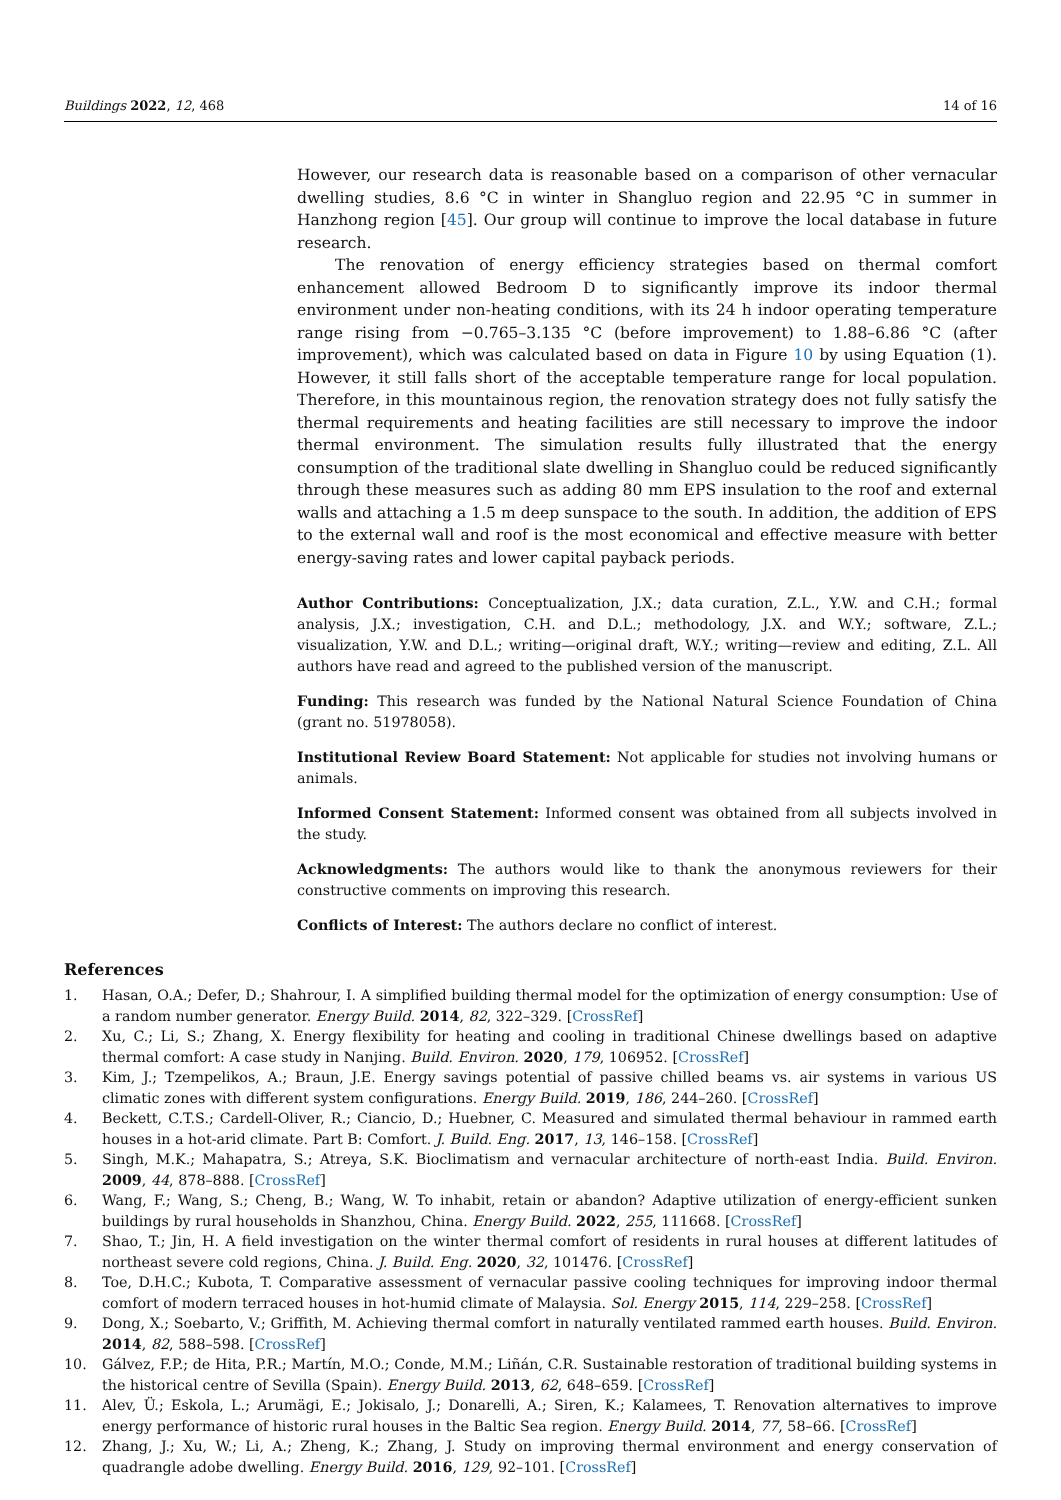Buildings 2022, 12, 468 14 of 16
However, our research data is reasonable based on a comparison of other vernacular dwelling studies, 8.6 °C in winter in Shangluo region and 22.95 °C in summer in Hanzhong region [45]. Our group will continue to improve the local database in future research.
The renovation of energy efficiency strategies based on thermal comfort enhancement allowed Bedroom D to significantly improve its indoor thermal environment under non-heating conditions, with its 24 h indoor operating temperature range rising from −0.765–3.135 °C (before improvement) to 1.88–6.86 °C (after improvement), which was calculated based on data in Figure 10 by using Equation (1). However, it still falls short of the acceptable temperature range for local population. Therefore, in this mountainous region, the renovation strategy does not fully satisfy the thermal requirements and heating facilities are still necessary to improve the indoor thermal environment. The simulation results fully illustrated that the energy consumption of the traditional slate dwelling in Shangluo could be reduced significantly through these measures such as adding 80 mm EPS insulation to the roof and external walls and attaching a 1.5 m deep sunspace to the south. In addition, the addition of EPS to the external wall and roof is the most economical and effective measure with better energy-saving rates and lower capital payback periods.
Author Contributions: Conceptualization, J.X.; data curation, Z.L., Y.W. and C.H.; formal analysis, J.X.; investigation, C.H. and D.L.; methodology, J.X. and W.Y.; software, Z.L.; visualization, Y.W. and D.L.; writing—original draft, W.Y.; writing—review and editing, Z.L. All authors have read and agreed to the published version of the manuscript.
Funding: This research was funded by the National Natural Science Foundation of China (grant no. 51978058).
Institutional Review Board Statement: Not applicable for studies not involving humans or animals.
Informed Consent Statement: Informed consent was obtained from all subjects involved in the study.
Acknowledgments: The authors would like to thank the anonymous reviewers for their constructive comments on improving this research.
Conflicts of Interest: The authors declare no conflict of interest.
References
1. Hasan, O.A.; Defer, D.; Shahrour, I. A simplified building thermal model for the optimization of energy consumption: Use of a random number generator. Energy Build. 2014, 82, 322–329. [CrossRef]
2. Xu, C.; Li, S.; Zhang, X. Energy flexibility for heating and cooling in traditional Chinese dwellings based on adaptive thermal comfort: A case study in Nanjing. Build. Environ. 2020, 179, 106952. [CrossRef]
3. Kim, J.; Tzempelikos, A.; Braun, J.E. Energy savings potential of passive chilled beams vs. air systems in various US climatic zones with different system configurations. Energy Build. 2019, 186, 244–260. [CrossRef]
4. Beckett, C.T.S.; Cardell-Oliver, R.; Ciancio, D.; Huebner, C. Measured and simulated thermal behaviour in rammed earth houses in a hot-arid climate. Part B: Comfort. J. Build. Eng. 2017, 13, 146–158. [CrossRef]
5. Singh, M.K.; Mahapatra, S.; Atreya, S.K. Bioclimatism and vernacular architecture of north-east India. Build. Environ. 2009, 44, 878–888. [CrossRef]
6. Wang, F.; Wang, S.; Cheng, B.; Wang, W. To inhabit, retain or abandon? Adaptive utilization of energy-efficient sunken buildings by rural households in Shanzhou, China. Energy Build. 2022, 255, 111668. [CrossRef]
7. Shao, T.; Jin, H. A field investigation on the winter thermal comfort of residents in rural houses at different latitudes of northeast severe cold regions, China. J. Build. Eng. 2020, 32, 101476. [CrossRef]
8. Toe, D.H.C.; Kubota, T. Comparative assessment of vernacular passive cooling techniques for improving indoor thermal comfort of modern terraced houses in hot-humid climate of Malaysia. Sol. Energy 2015, 114, 229–258. [CrossRef]
9. Dong, X.; Soebarto, V.; Griffith, M. Achieving thermal comfort in naturally ventilated rammed earth houses. Build. Environ. 2014, 82, 588–598. [CrossRef]
10. Gálvez, F.P.; de Hita, P.R.; Martín, M.O.; Conde, M.M.; Liñán, C.R. Sustainable restoration of traditional building systems in the historical centre of Sevilla (Spain). Energy Build. 2013, 62, 648–659. [CrossRef]
11. Alev, Ü.; Eskola, L.; Arumägi, E.; Jokisalo, J.; Donarelli, A.; Siren, K.; Kalamees, T. Renovation alternatives to improve energy performance of historic rural houses in the Baltic Sea region. Energy Build. 2014, 77, 58–66. [CrossRef]
12. Zhang, J.; Xu, W.; Li, A.; Zheng, K.; Zhang, J. Study on improving thermal environment and energy conservation of quadrangle adobe dwelling. Energy Build. 2016, 129, 92–101. [CrossRef]